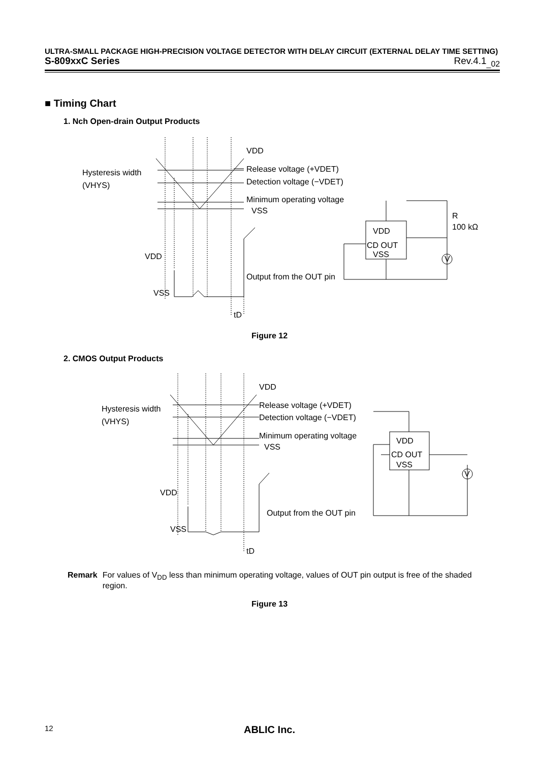ULTRA-SMALL PACKAGE HIGH-PRECISION VOLTAGE DETECTOR WITH DELAY CIRCUIT (EXTERNAL DELAY TIME SETTING)
S-809xxC Series Rev.4.1<sub>_02</sub>
■ Timing Chart
1. Nch Open-drain Output Products
VDD
Release voltage (+VDET)
Detection voltage (−VDET)
Minimum operating voltage
VSS
Hysteresis width
(VHYS)
VDD
VSS
Output from the OUT pin
tD
VDD
CD OUT
VSS
R
100 kΩ
V
Figure 12
2. CMOS Output Products
VDD
Release voltage (+VDET)
Detection voltage (−VDET)
Minimum operating voltage
VSS
Hysteresis width
(VHYS)
VDD
VSS
Output from the OUT pin
tD
VDD
CD OUT
VSS
V
Remark For values of V<sub>DD</sub> less than minimum operating voltage, values of OUT pin output is free of the shaded region.
Figure 13
12 ABLIC Inc.